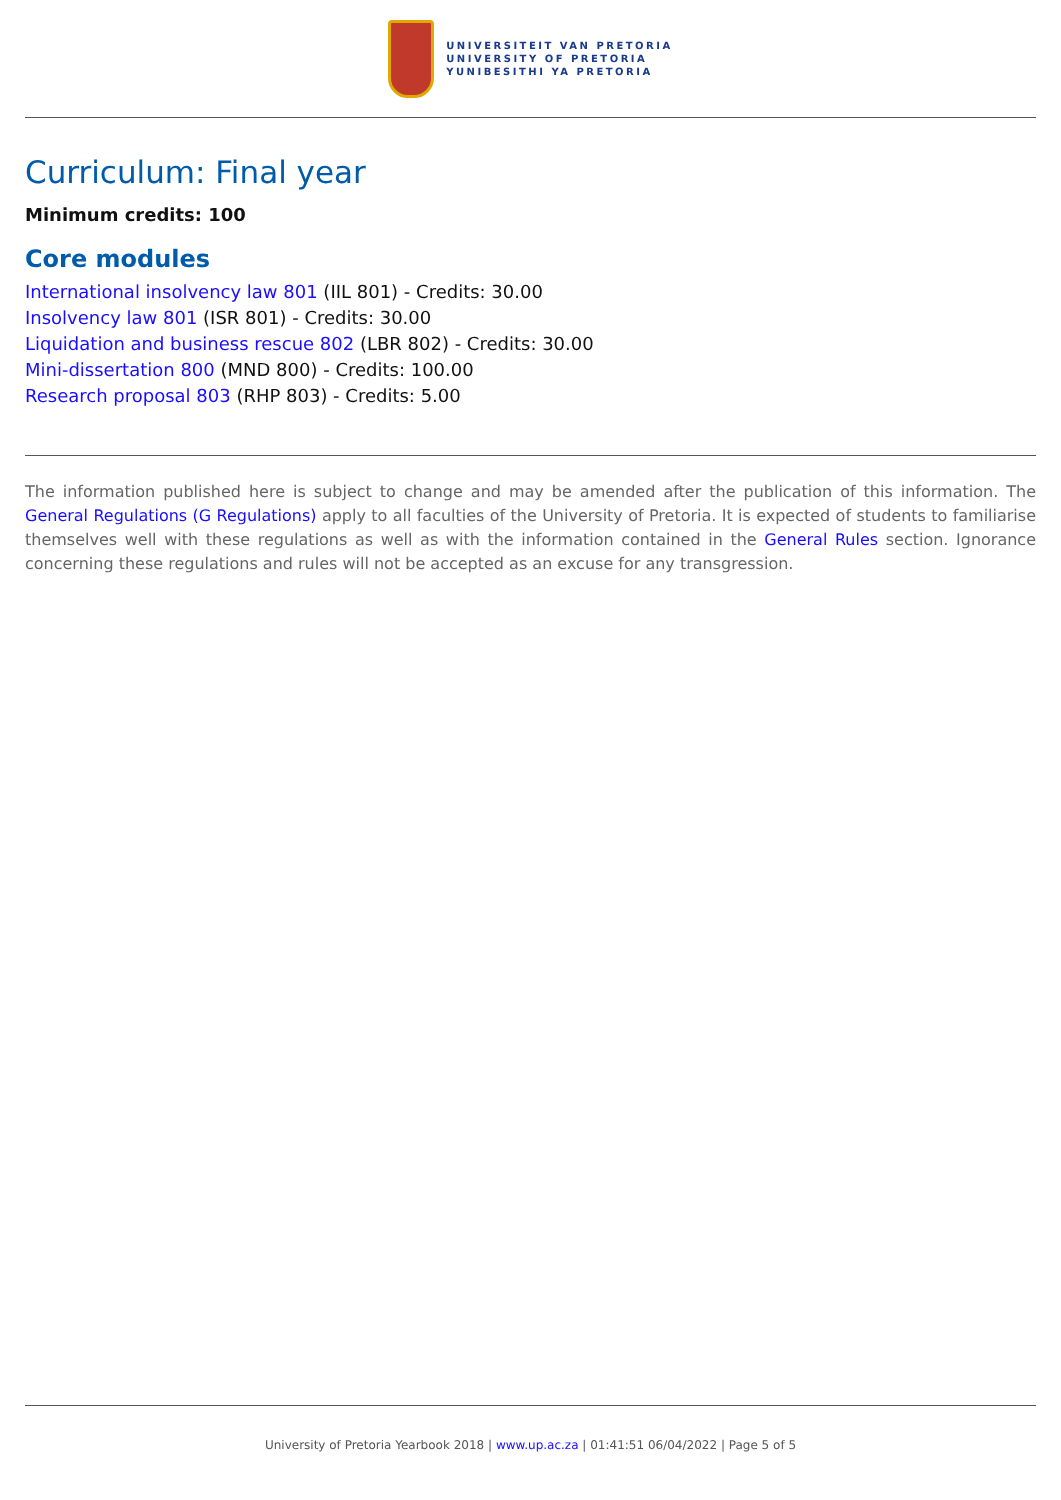UNIVERSITEIT VAN PRETORIA
UNIVERSITY OF PRETORIA
YUNIBESITHI YA PRETORIA
Curriculum: Final year
Minimum credits: 100
Core modules
International insolvency law 801 (IIL 801) - Credits: 30.00
Insolvency law 801 (ISR 801) - Credits: 30.00
Liquidation and business rescue 802 (LBR 802) - Credits: 30.00
Mini-dissertation 800 (MND 800) - Credits: 100.00
Research proposal 803 (RHP 803) - Credits: 5.00
The information published here is subject to change and may be amended after the publication of this information. The General Regulations (G Regulations) apply to all faculties of the University of Pretoria. It is expected of students to familiarise themselves well with these regulations as well as with the information contained in the General Rules section. Ignorance concerning these regulations and rules will not be accepted as an excuse for any transgression.
University of Pretoria Yearbook 2018 | www.up.ac.za | 01:41:51 06/04/2022 | Page 5 of 5